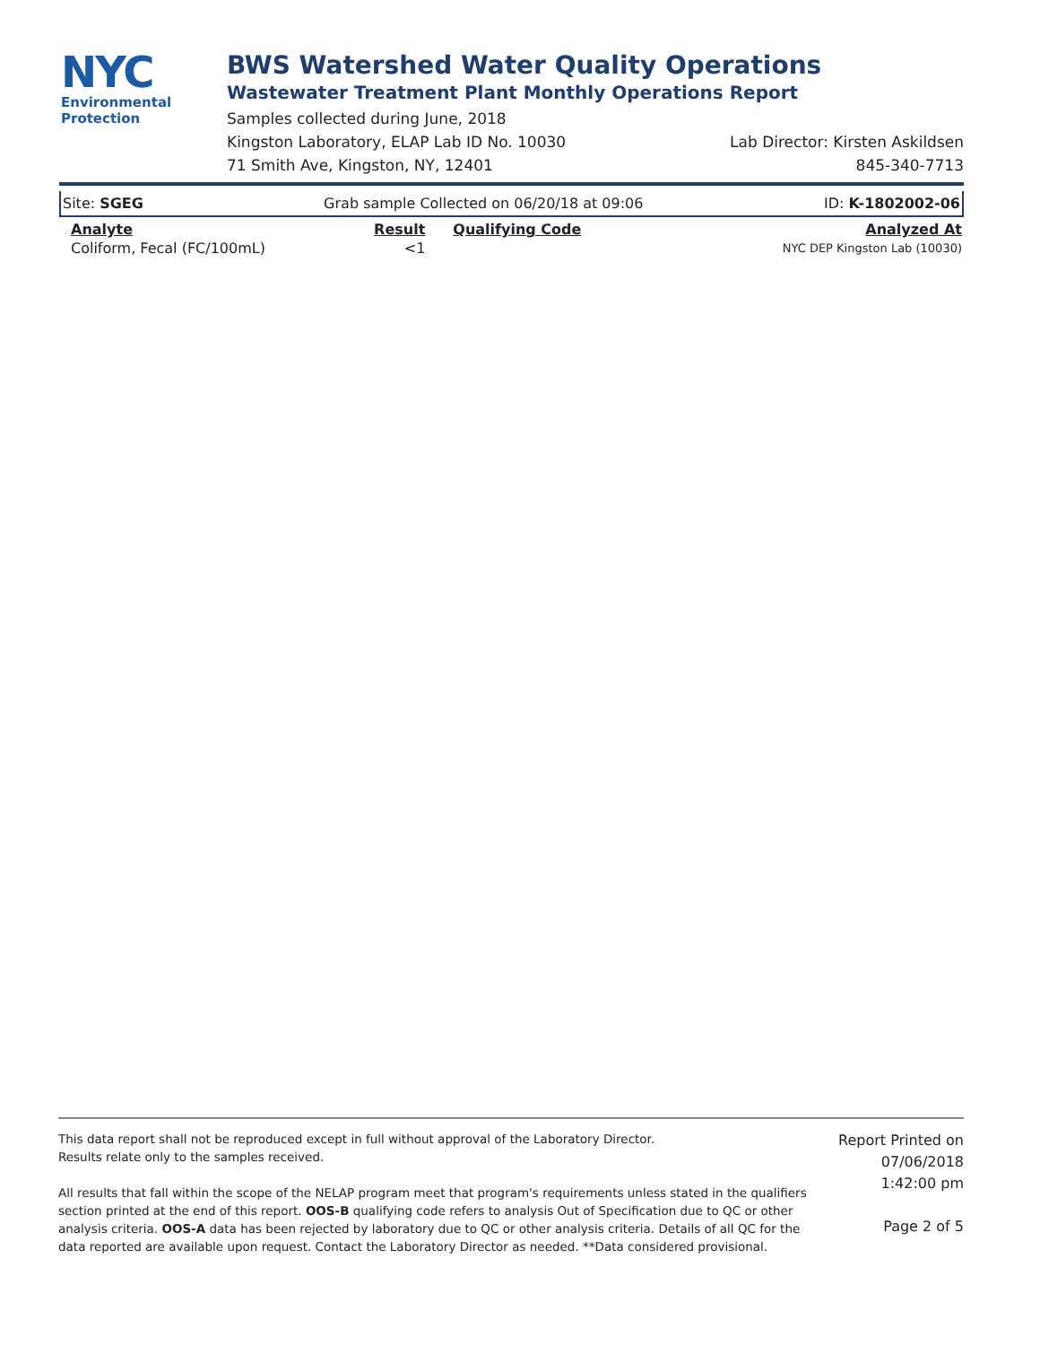NYC
Environmental
Protection
BWS Watershed Water Quality Operations
Wastewater Treatment Plant Monthly Operations Report
Samples collected during June, 2018
Kingston Laboratory, ELAP Lab ID No. 10030 Lab Director: Kirsten Askildsen
71 Smith Ave, Kingston, NY, 12401 845-340-7713
| Site: SGEG | Grab sample Collected on 06/20/18 at 09:06 | | ID: K-1802002-06 |
| Analyte | Result | Qualifying Code | Analyzed At |
| Coliform, Fecal (FC/100mL) | <1 | | NYC DEP Kingston Lab (10030) |
This data report shall not be reproduced except in full without approval of the Laboratory Director.
Results relate only to the samples received.
All results that fall within the scope of the NELAP program meet that program's requirements unless stated in the qualifiers section printed at the end of this report. OOS-B qualifying code refers to analysis Out of Specification due to QC or other analysis criteria. OOS-A data has been rejected by laboratory due to QC or other analysis criteria. Details of all QC for the data reported are available upon request. Contact the Laboratory Director as needed. **Data considered provisional.
Report Printed on
07/06/2018
1:42:00 pm
Page 2 of 5